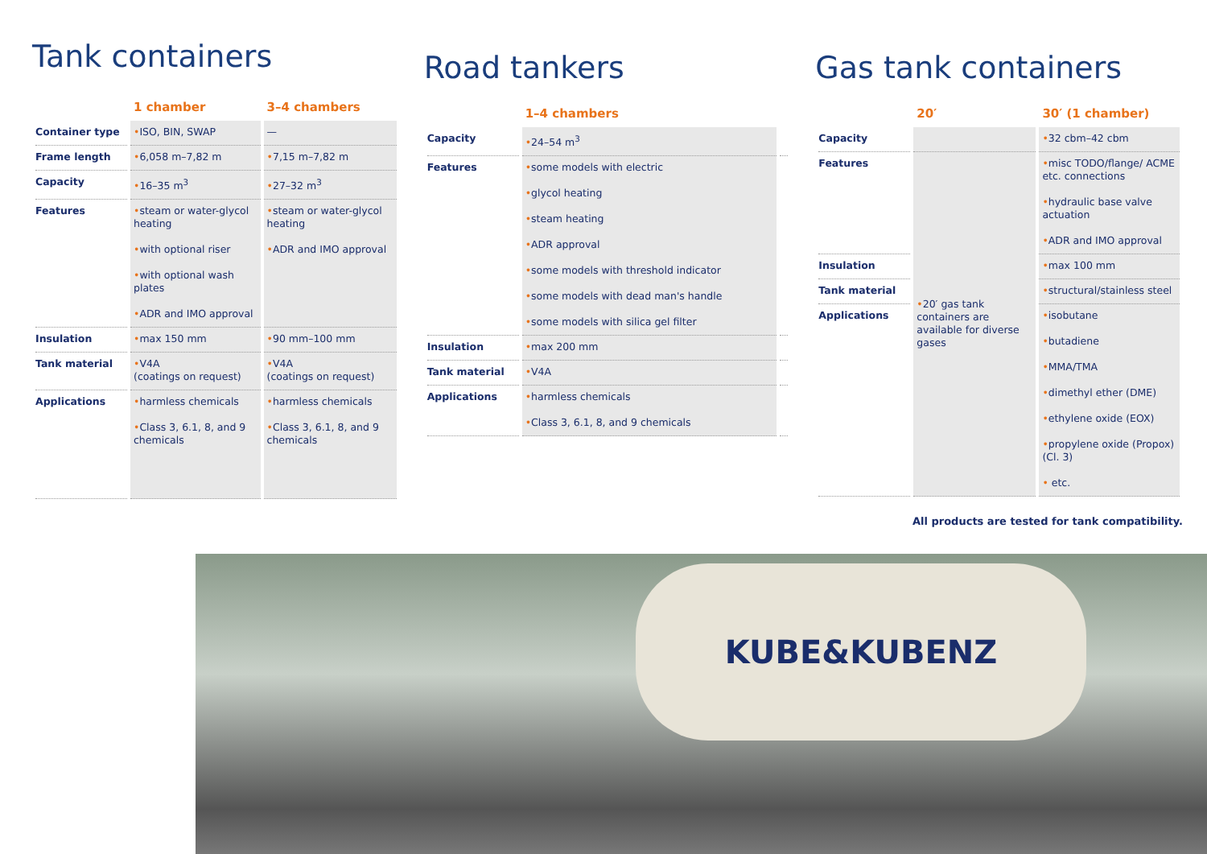Tank containers
| | 1 chamber | 3–4 chambers |
| --- | --- | --- |
| Container type | • ISO, BIN, SWAP | — |
| Frame length | • 6,058 m–7,82 m | • 7,15 m–7,82 m |
| Capacity | • 16–35 m<sup>3</sup> | • 27–32 m<sup>3</sup> |
| Features | • steam or water-glycol heating • with optional riser • with optional wash plates • ADR and IMO approval | • steam or water-glycol heating • ADR and IMO approval |
| Insulation | • max 150 mm | • 90 mm–100 mm |
| Tank material | • V4A (coatings on request) | • V4A (coatings on request) |
| Applications | • harmless chemicals • Class 3, 6.1, 8, and 9 chemicals | • harmless chemicals • Class 3, 6.1, 8, and 9 chemicals |
Road tankers
| | 1–4 chambers | |
| --- | --- | --- |
| Capacity | • 24–54 m<sup>3</sup> | |
| Features | • some models with electric • glycol heating • steam heating • ADR approval • some models with threshold indicator • some models with dead man's handle • some models with silica gel filter | |
| Insulation | • max 200 mm | |
| Tank material | • V4A | |
| Applications | • harmless chemicals • Class 3, 6.1, 8, and 9 chemicals | |
Gas tank containers
| | 20′ | 30′ (1 chamber) |
| --- | --- | --- |
| Capacity | | • 32 cbm–42 cbm |
| Features | • 20′ gas tank containers are available for diverse gases | • misc TODO/flange/ ACME etc. connections • hydraulic base valve actuation • ADR and IMO approval |
| Insulation | | • max 100 mm |
| Tank material | | • structural/stainless steel |
| Applications | | • isobutane • butadiene • MMA/TMA • dimethyl ether (DME) • ethylene oxide (EOX) • propylene oxide (Propox) (Cl. 3) • etc. |
All products are tested for tank compatibility.
KUBE&KUBENZ